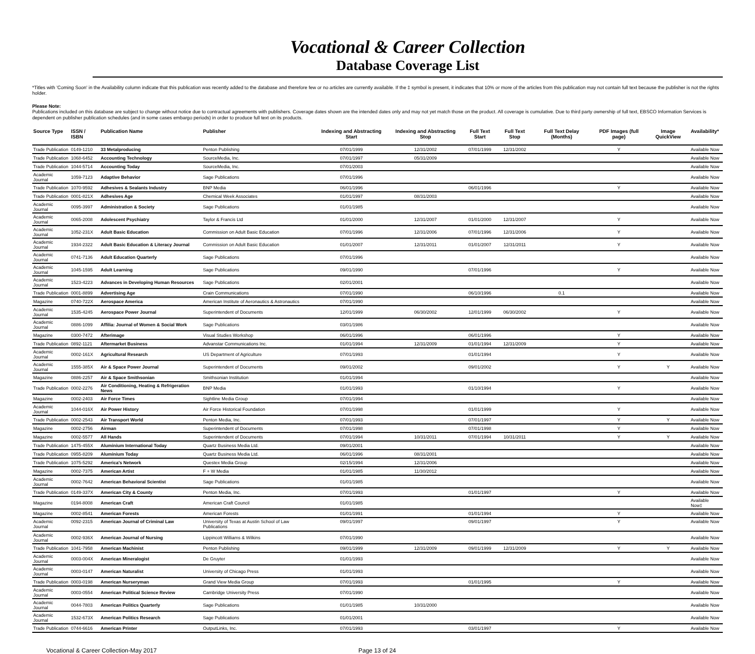Vocational & Career Collection
Database Coverage List
*Titles with 'Coming Soon' in the Availability column indicate that this publication was recently added to the database and therefore few or no articles are currently available. If the ‡ symbol is present, it indicates that 10% or more of the articles from this publication may not contain full text because the publisher is not the rights holder.
Please Note:
Publications included on this database are subject to change without notice due to contractual agreements with publishers. Coverage dates shown are the intended dates only and may not yet match those on the product. All coverage is cumulative. Due to third party ownership of full text, EBSCO Information Services is dependent on publisher publication schedules (and in some cases embargo periods) in order to produce full text on its products.
| Source Type | ISSN / ISBN | Publication Name | Publisher | Indexing and Abstracting Start | Indexing and Abstracting Stop | Full Text Start | Full Text Stop | Full Text Delay (Months) | PDF Images (full page) | Image QuickView | Availability* |
| --- | --- | --- | --- | --- | --- | --- | --- | --- | --- | --- | --- |
| Trade Publication | 0149-1210 | 33 Metalproducing | Penton Publishing | 07/01/1999 | 12/31/2002 | 07/01/1999 | 12/31/2002 | | Y | | Available Now |
| Trade Publication | 1068-6452 | Accounting Technology | SourceMedia, Inc. | 07/01/1997 | 05/31/2009 | | | | | | Available Now |
| Trade Publication | 1044-5714 | Accounting Today | SourceMedia, Inc. | 07/01/2003 | | | | | | | Available Now |
| Academic Journal | 1059-7123 | Adaptive Behavior | Sage Publications | 07/01/1996 | | | | | | | Available Now |
| Trade Publication | 1070-9592 | Adhesives & Sealants Industry | BNP Media | 06/01/1996 | | 06/01/1996 | | | Y | | Available Now |
| Trade Publication | 0001-821X | Adhesives Age | Chemical Week Associates | 01/01/1997 | 08/31/2003 | | | | | | Available Now |
| Academic Journal | 0095-3997 | Administration & Society | Sage Publications | 01/01/1985 | | | | | | | Available Now |
| Academic Journal | 0065-2008 | Adolescent Psychiatry | Taylor & Francis Ltd | 01/01/2000 | 12/31/2007 | 01/01/2000 | 12/31/2007 | | Y | | Available Now |
| Academic Journal | 1052-231X | Adult Basic Education | Commission on Adult Basic Education | 07/01/1996 | 12/31/2006 | 07/01/1996 | 12/31/2006 | | Y | | Available Now |
| Academic Journal | 1934-2322 | Adult Basic Education & Literacy Journal | Commission on Adult Basic Education | 01/01/2007 | 12/31/2011 | 01/01/2007 | 12/31/2011 | | Y | | Available Now |
| Academic Journal | 0741-7136 | Adult Education Quarterly | Sage Publications | 07/01/1996 | | | | | | | Available Now |
| Academic Journal | 1045-1595 | Adult Learning | Sage Publications | 09/01/1990 | | 07/01/1996 | | | Y | | Available Now |
| Academic Journal | 1523-4223 | Advances in Developing Human Resources | Sage Publications | 02/01/2001 | | | | | | | Available Now |
| Trade Publication | 0001-8899 | Advertising Age | Crain Communications | 07/01/1990 | | 06/10/1996 | | 0.1 | | | Available Now |
| Magazine | 0740-722X | Aerospace America | American Institute of Aeronautics & Astronautics | 07/01/1990 | | | | | | | Available Now |
| Academic Journal | 1535-4245 | Aerospace Power Journal | Superintendent of Documents | 12/01/1999 | 06/30/2002 | 12/01/1999 | 06/30/2002 | | Y | | Available Now |
| Academic Journal | 0886-1099 | Affilia: Journal of Women & Social Work | Sage Publications | 03/01/1986 | | | | | | | Available Now |
| Magazine | 0300-7472 | Afterimage | Visual Studies Workshop | 06/01/1996 | | 06/01/1996 | | | Y | | Available Now |
| Trade Publication | 0892-1121 | Aftermarket Business | Advanstar Communications Inc. | 01/01/1994 | 12/31/2009 | 01/01/1994 | 12/31/2009 | | Y | | Available Now |
| Academic Journal | 0002-161X | Agricultural Research | US Department of Agriculture | 07/01/1993 | | 01/01/1994 | | | Y | | Available Now |
| Academic Journal | 1555-385X | Air & Space Power Journal | Superintendent of Documents | 09/01/2002 | | 09/01/2002 | | | Y | Y | Available Now |
| Magazine | 0886-2257 | Air & Space Smithsonian | Smithsonian Institution | 01/01/1994 | | | | | | | Available Now |
| Trade Publication | 0002-2276 | Air Conditioning, Heating & Refrigeration News | BNP Media | 01/01/1993 | | 01/10/1994 | | | Y | | Available Now |
| Magazine | 0002-2403 | Air Force Times | Sightline Media Group | 07/01/1994 | | | | | | | Available Now |
| Academic Journal | 1044-016X | Air Power History | Air Force Historical Foundation | 07/01/1998 | | 01/01/1999 | | | Y | | Available Now |
| Trade Publication | 0002-2543 | Air Transport World | Penton Media, Inc. | 07/01/1993 | | 07/01/1997 | | | Y | Y | Available Now |
| Magazine | 0002-2756 | Airman | Superintendent of Documents | 07/01/1998 | | 07/01/1998 | | | Y | | Available Now |
| Magazine | 0002-5577 | All Hands | Superintendent of Documents | 07/01/1994 | 10/31/2011 | 07/01/1994 | 10/31/2011 | | Y | Y | Available Now |
| Trade Publication | 1475-455X | Aluminium International Today | Quartz Business Media Ltd. | 09/01/2001 | | | | | | | Available Now |
| Trade Publication | 0955-8209 | Aluminium Today | Quartz Business Media Ltd. | 06/01/1996 | 08/31/2001 | | | | | | Available Now |
| Trade Publication | 1075-5292 | America's Network | Questex Media Group | 02/15/1994 | 12/31/2006 | | | | | | Available Now |
| Magazine | 0002-7375 | American Artist | F + W Media | 01/01/1985 | 11/30/2012 | | | | | | Available Now |
| Academic Journal | 0002-7642 | American Behavioral Scientist | Sage Publications | 01/01/1985 | | | | | | | Available Now |
| Trade Publication | 0149-337X | American City & County | Penton Media, Inc. | 07/01/1993 | | 01/01/1997 | | | Y | | Available Now |
| Magazine | 0194-8008 | American Craft | American Craft Council | 01/01/1985 | | | | | | | Available Now‡ |
| Magazine | 0002-8541 | American Forests | American Forests | 01/01/1991 | | 01/01/1994 | | | Y | | Available Now |
| Academic Journal | 0092-2315 | American Journal of Criminal Law | University of Texas at Austin School of Law Publications | 09/01/1997 | | 09/01/1997 | | | Y | | Available Now |
| Academic Journal | 0002-936X | American Journal of Nursing | Lippincott Williams & Wilkins | 07/01/1990 | | | | | | | Available Now |
| Trade Publication | 1041-7958 | American Machinist | Penton Publishing | 09/01/1999 | 12/31/2009 | 09/01/1999 | 12/31/2009 | | Y | Y | Available Now |
| Academic Journal | 0003-004X | American Mineralogist | De Gruyter | 01/01/1993 | | | | | | | Available Now |
| Academic Journal | 0003-0147 | American Naturalist | University of Chicago Press | 01/01/1993 | | | | | | | Available Now |
| Trade Publication | 0003-0198 | American Nurseryman | Grand View Media Group | 07/01/1993 | | 01/01/1995 | | | Y | | Available Now |
| Academic Journal | 0003-0554 | American Political Science Review | Cambridge University Press | 07/01/1990 | | | | | | | Available Now |
| Academic Journal | 0044-7803 | American Politics Quarterly | Sage Publications | 01/01/1985 | 10/31/2000 | | | | | | Available Now |
| Academic Journal | 1532-673X | American Politics Research | Sage Publications | 01/01/2001 | | | | | | | Available Now |
| Trade Publication | 0744-6616 | American Printer | OutputLinks, Inc. | 07/01/1993 | | 03/01/1997 | | | Y | | Available Now |
Vocational & Career Collection-May 2017 Page 13 of 24